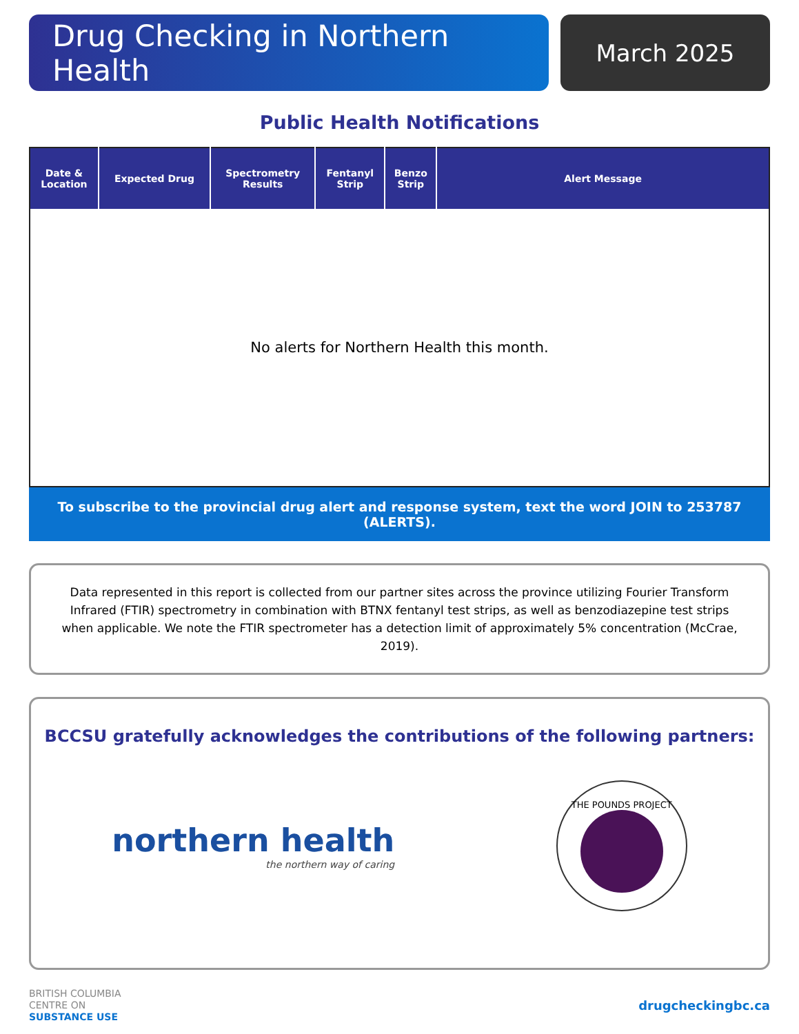Drug Checking in Northern Health
March 2025
Public Health Notifications
| Date & Location | Expected Drug | Spectrometry Results | Fentanyl Strip | Benzo Strip | Alert Message |
| --- | --- | --- | --- | --- | --- |
| No alerts for Northern Health this month. | | | | | |
To subscribe to the provincial drug alert and response system, text the word JOIN to 253787 (ALERTS).
Data represented in this report is collected from our partner sites across the province utilizing Fourier Transform Infrared (FTIR) spectrometry in combination with BTNX fentanyl test strips, as well as benzodiazepine test strips when applicable. We note the FTIR spectrometer has a detection limit of approximately 5% concentration (McCrae, 2019).
BCCSU gratefully acknowledges the contributions of the following partners:
northern health
the northern way of caring
THE POUNDS PROJECT
BRITISH COLUMBIA
CENTRE ON
SUBSTANCE USE
drugcheckingbc.ca